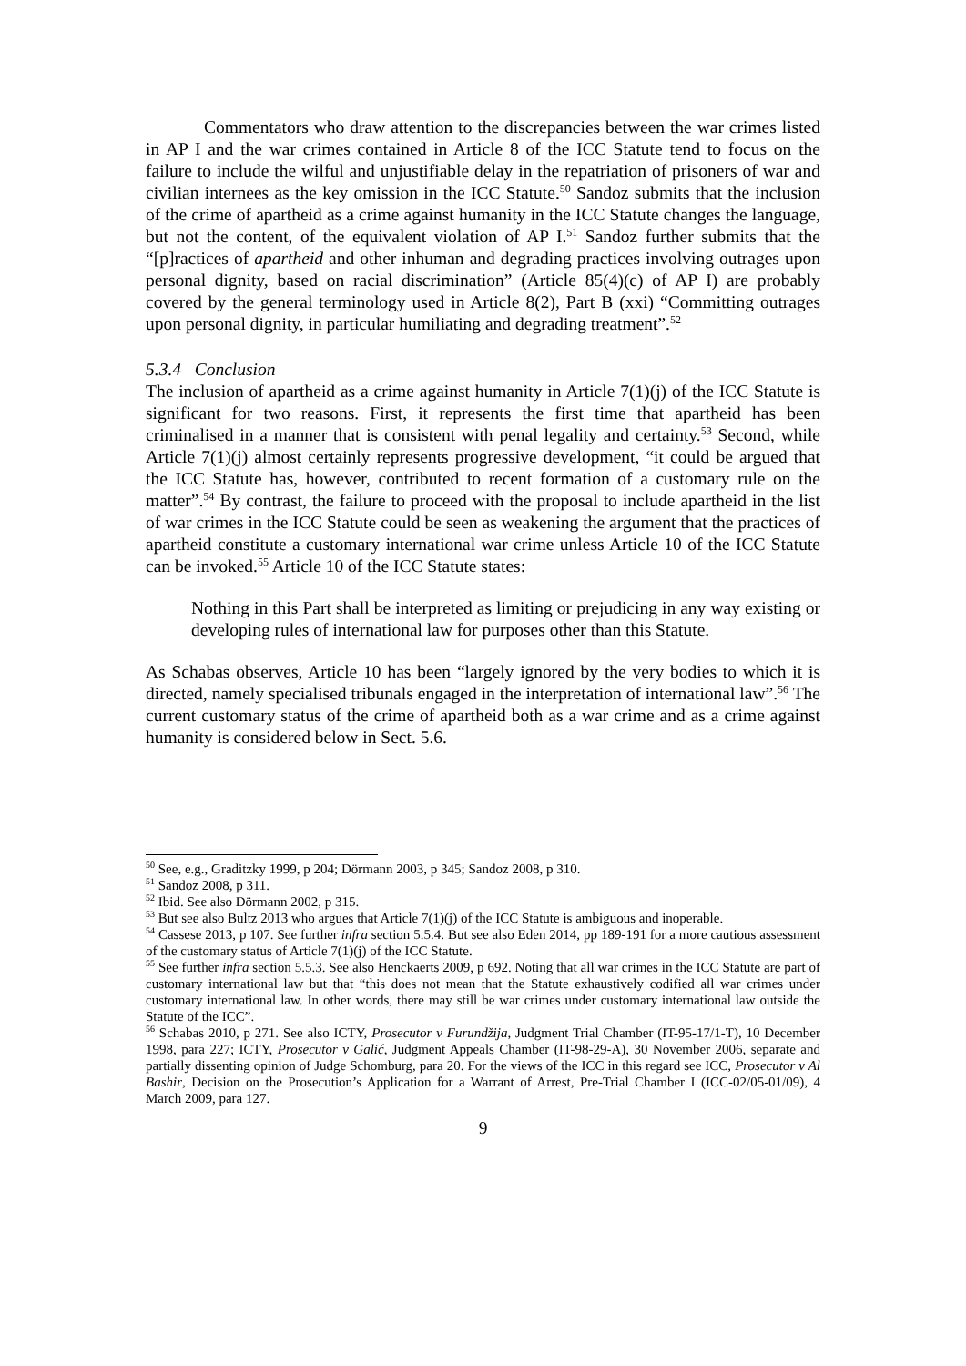Commentators who draw attention to the discrepancies between the war crimes listed in AP I and the war crimes contained in Article 8 of the ICC Statute tend to focus on the failure to include the wilful and unjustifiable delay in the repatriation of prisoners of war and civilian internees as the key omission in the ICC Statute.<sup>50</sup> Sandoz submits that the inclusion of the crime of apartheid as a crime against humanity in the ICC Statute changes the language, but not the content, of the equivalent violation of AP I.<sup>51</sup> Sandoz further submits that the “[p]ractices of apartheid and other inhuman and degrading practices involving outrages upon personal dignity, based on racial discrimination” (Article 85(4)(c) of AP I) are probably covered by the general terminology used in Article 8(2), Part B (xxi) “Committing outrages upon personal dignity, in particular humiliating and degrading treatment”.<sup>52</sup>
5.3.4 Conclusion
The inclusion of apartheid as a crime against humanity in Article 7(1)(j) of the ICC Statute is significant for two reasons. First, it represents the first time that apartheid has been criminalised in a manner that is consistent with penal legality and certainty.<sup>53</sup> Second, while Article 7(1)(j) almost certainly represents progressive development, “it could be argued that the ICC Statute has, however, contributed to recent formation of a customary rule on the matter”.<sup>54</sup> By contrast, the failure to proceed with the proposal to include apartheid in the list of war crimes in the ICC Statute could be seen as weakening the argument that the practices of apartheid constitute a customary international war crime unless Article 10 of the ICC Statute can be invoked.<sup>55</sup> Article 10 of the ICC Statute states:
Nothing in this Part shall be interpreted as limiting or prejudicing in any way existing or developing rules of international law for purposes other than this Statute.
As Schabas observes, Article 10 has been “largely ignored by the very bodies to which it is directed, namely specialised tribunals engaged in the interpretation of international law”.<sup>56</sup> The current customary status of the crime of apartheid both as a war crime and as a crime against humanity is considered below in Sect. 5.6.
<sup>50</sup> See, e.g., Graditzky 1999, p 204; Dörmann 2003, p 345; Sandoz 2008, p 310.
<sup>51</sup> Sandoz 2008, p 311.
<sup>52</sup> Ibid. See also Dörmann 2002, p 315.
<sup>53</sup> But see also Bultz 2013 who argues that Article 7(1)(j) of the ICC Statute is ambiguous and inoperable.
<sup>54</sup> Cassese 2013, p 107. See further infra section 5.5.4. But see also Eden 2014, pp 189-191 for a more cautious assessment of the customary status of Article 7(1)(j) of the ICC Statute.
<sup>55</sup> See further infra section 5.5.3. See also Henckaerts 2009, p 692. Noting that all war crimes in the ICC Statute are part of customary international law but that “this does not mean that the Statute exhaustively codified all war crimes under customary international law. In other words, there may still be war crimes under customary international law outside the Statute of the ICC”.
<sup>56</sup> Schabas 2010, p 271. See also ICTY, Prosecutor v Furundžija, Judgment Trial Chamber (IT-95-17/1-T), 10 December 1998, para 227; ICTY, Prosecutor v Galić, Judgment Appeals Chamber (IT-98-29-A), 30 November 2006, separate and partially dissenting opinion of Judge Schomburg, para 20. For the views of the ICC in this regard see ICC, Prosecutor v Al Bashir, Decision on the Prosecution’s Application for a Warrant of Arrest, Pre-Trial Chamber I (ICC-02/05-01/09), 4 March 2009, para 127.
9